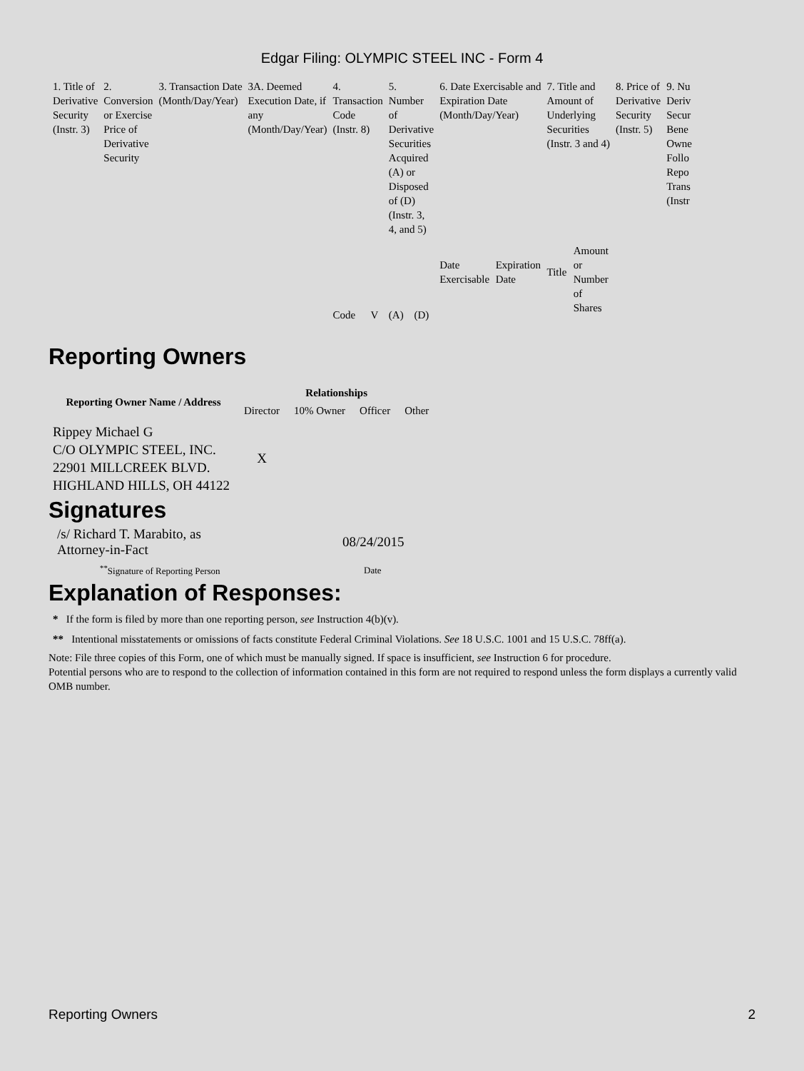Edgar Filing: OLYMPIC STEEL INC - Form 4
| 1. Title of Derivative Security (Instr. 3) | 2. Conversion or Exercise Price of Derivative Security | 3. Transaction Date (Month/Day/Year) | 3A. Deemed Execution Date, if any (Month/Day/Year) | 4. Transaction Code (Instr. 8) | | 5. Number of Derivative Securities Acquired (A) or Disposed of (D) (Instr. 3, 4, and 5) | | 6. Date Exercisable and Expiration Date (Month/Day/Year) | | 7. Title and Amount of Underlying Securities (Instr. 3 and 4) | | 8. Price of Derivative Security (Instr. 5) | 9. Nu Deriv Secur Bene Owne Follo Repo Trans (Instr |
| --- | --- | --- | --- | --- | --- | --- | --- | --- | --- | --- | --- | --- | --- |
| | | | | Code | V | (A) | (D) | Date Exercisable | Expiration Date | Title | Amount or Number of Shares | | |
Reporting Owners
| Reporting Owner Name / Address | Relationships | | | |
| --- | --- | --- | --- | --- |
| | Director | 10% Owner | Officer | Other |
| Rippey Michael G C/O OLYMPIC STEEL, INC. 22901 MILLCREEK BLVD. HIGHLAND HILLS, OH 44122 | X | | | |
Signatures
| /s/ Richard T. Marabito, as Attorney-in-Fact | 08/24/2015 |
| <sup>**</sup> Signature of Reporting Person | Date |
Explanation of Responses:
* If the form is filed by more than one reporting person, see Instruction 4(b)(v).
** Intentional misstatements or omissions of facts constitute Federal Criminal Violations. See 18 U.S.C. 1001 and 15 U.S.C. 78ff(a).
Note: File three copies of this Form, one of which must be manually signed. If space is insufficient, see Instruction 6 for procedure.
Potential persons who are to respond to the collection of information contained in this form are not required to respond unless the form displays a currently valid OMB number.
Reporting Owners 2